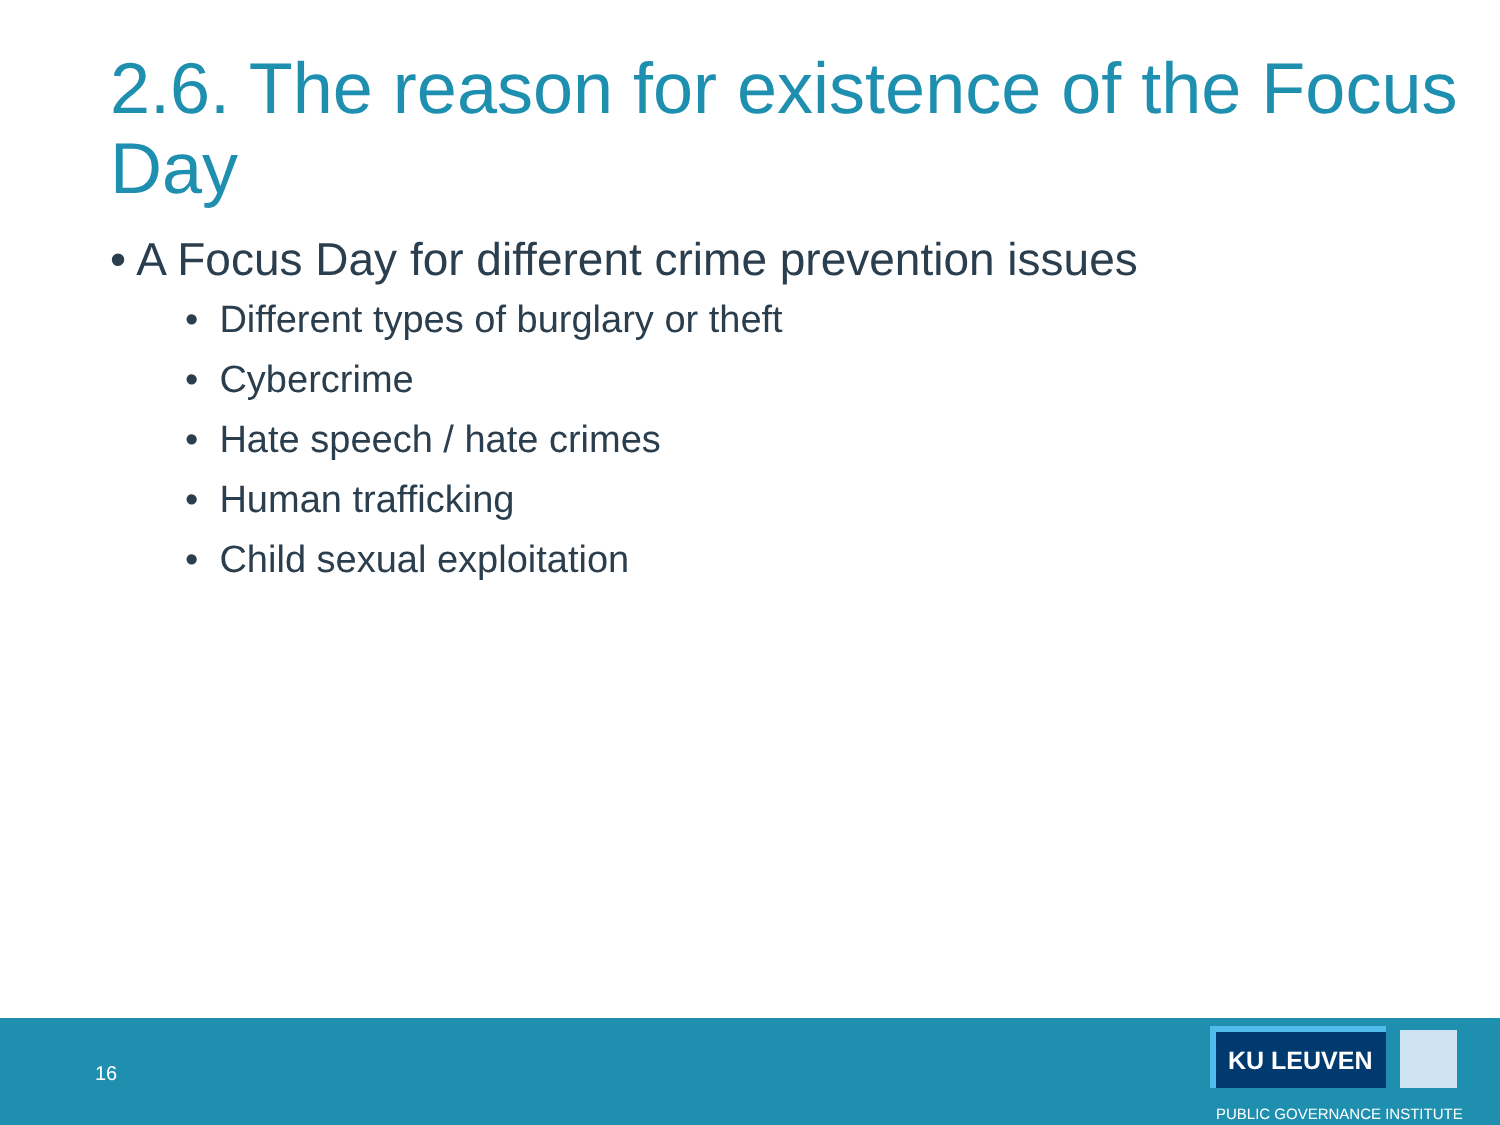2.6. The reason for existence of the Focus Day
• A Focus Day for different crime prevention issues
• Different types of burglary or theft
• Cybercrime
• Hate speech / hate crimes
• Human trafficking
• Child sexual exploitation
16
KU LEUVEN
PUBLIC GOVERNANCE INSTITUTE